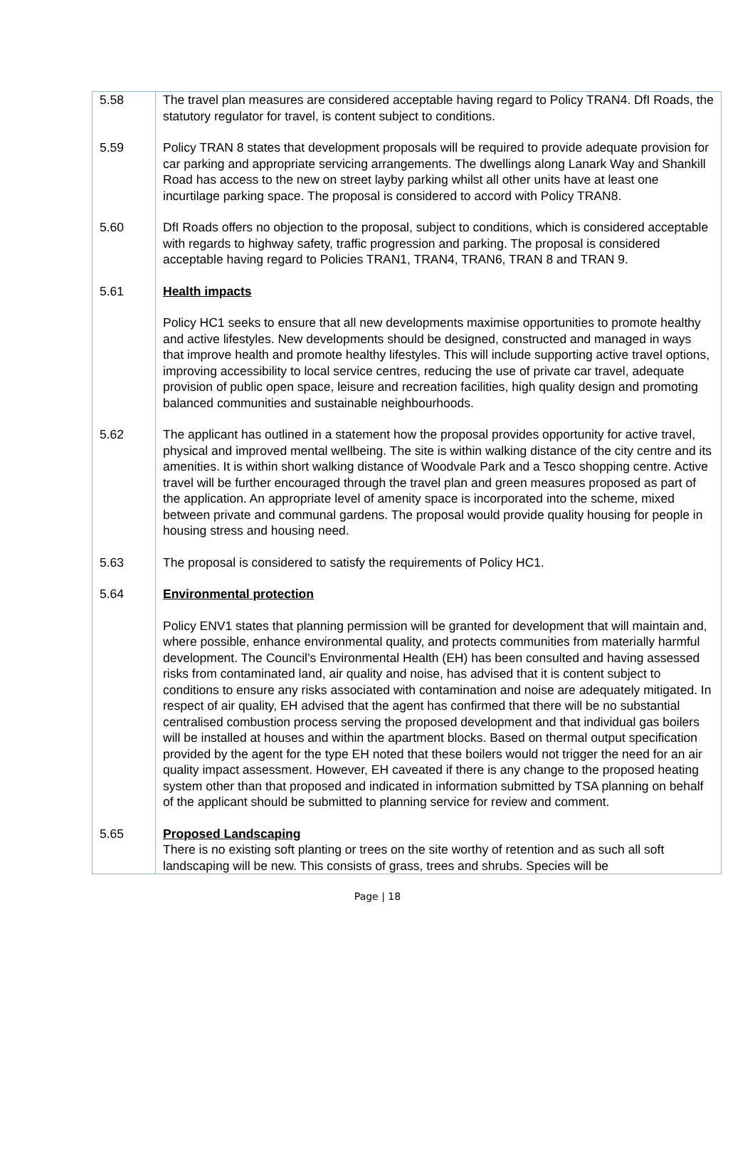| 5.58 | The travel plan measures are considered acceptable having regard to Policy TRAN4. DfI Roads, the statutory regulator for travel, is content subject to conditions. |
| 5.59 | Policy TRAN 8 states that development proposals will be required to provide adequate provision for car parking and appropriate servicing arrangements. The dwellings along Lanark Way and Shankill Road has access to the new on street layby parking whilst all other units have at least one incurtilage parking space. The proposal is considered to accord with Policy TRAN8. |
| 5.60 | DfI Roads offers no objection to the proposal, subject to conditions, which is considered acceptable with regards to highway safety, traffic progression and parking. The proposal is considered acceptable having regard to Policies TRAN1, TRAN4, TRAN6, TRAN 8 and TRAN 9. |
| 5.61 | Health impacts Policy HC1 seeks to ensure that all new developments maximise opportunities to promote healthy and active lifestyles. New developments should be designed, constructed and managed in ways that improve health and promote healthy lifestyles. This will include supporting active travel options, improving accessibility to local service centres, reducing the use of private car travel, adequate provision of public open space, leisure and recreation facilities, high quality design and promoting balanced communities and sustainable neighbourhoods. |
| 5.62 | The applicant has outlined in a statement how the proposal provides opportunity for active travel, physical and improved mental wellbeing. The site is within walking distance of the city centre and its amenities. It is within short walking distance of Woodvale Park and a Tesco shopping centre. Active travel will be further encouraged through the travel plan and green measures proposed as part of the application. An appropriate level of amenity space is incorporated into the scheme, mixed between private and communal gardens. The proposal would provide quality housing for people in housing stress and housing need. |
| 5.63 | The proposal is considered to satisfy the requirements of Policy HC1. |
| 5.64 | Environmental protection Policy ENV1 states that planning permission will be granted for development that will maintain and, where possible, enhance environmental quality, and protects communities from materially harmful development. The Council’s Environmental Health (EH) has been consulted and having assessed risks from contaminated land, air quality and noise, has advised that it is content subject to conditions to ensure any risks associated with contamination and noise are adequately mitigated. In respect of air quality, EH advised that the agent has confirmed that there will be no substantial centralised combustion process serving the proposed development and that individual gas boilers will be installed at houses and within the apartment blocks. Based on thermal output specification provided by the agent for the type EH noted that these boilers would not trigger the need for an air quality impact assessment. However, EH caveated if there is any change to the proposed heating system other than that proposed and indicated in information submitted by TSA planning on behalf of the applicant should be submitted to planning service for review and comment. |
| 5.65 | Proposed Landscaping There is no existing soft planting or trees on the site worthy of retention and as such all soft landscaping will be new. This consists of grass, trees and shrubs. Species will be |
Page | 18